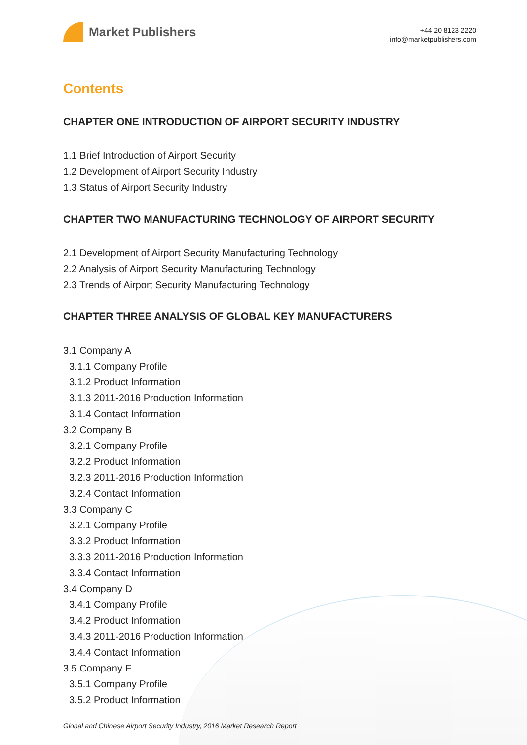Market Publishers
+44 20 8123 2220
info@marketpublishers.com
Contents
CHAPTER ONE INTRODUCTION OF AIRPORT SECURITY INDUSTRY
1.1 Brief Introduction of Airport Security
1.2 Development of Airport Security Industry
1.3 Status of Airport Security Industry
CHAPTER TWO MANUFACTURING TECHNOLOGY OF AIRPORT SECURITY
2.1 Development of Airport Security Manufacturing Technology
2.2 Analysis of Airport Security Manufacturing Technology
2.3 Trends of Airport Security Manufacturing Technology
CHAPTER THREE ANALYSIS OF GLOBAL KEY MANUFACTURERS
3.1 Company A
3.1.1 Company Profile
3.1.2 Product Information
3.1.3 2011-2016 Production Information
3.1.4 Contact Information
3.2 Company B
3.2.1 Company Profile
3.2.2 Product Information
3.2.3 2011-2016 Production Information
3.2.4 Contact Information
3.3 Company C
3.2.1 Company Profile
3.3.2 Product Information
3.3.3 2011-2016 Production Information
3.3.4 Contact Information
3.4 Company D
3.4.1 Company Profile
3.4.2 Product Information
3.4.3 2011-2016 Production Information
3.4.4 Contact Information
3.5 Company E
3.5.1 Company Profile
3.5.2 Product Information
Global and Chinese Airport Security Industry, 2016 Market Research Report